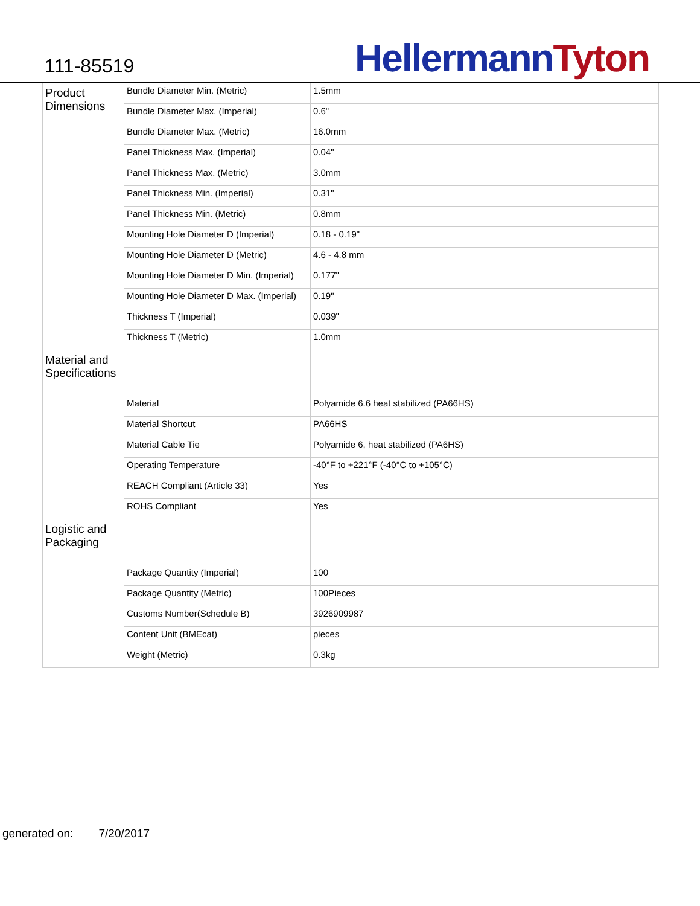111-85519
Hellermann Tyton
| Product Dimensions | Bundle Diameter Min. (Metric) | 1.5mm |
| | Bundle Diameter Max. (Imperial) | 0.6" |
| | Bundle Diameter Max. (Metric) | 16.0mm |
| | Panel Thickness Max. (Imperial) | 0.04" |
| | Panel Thickness Max. (Metric) | 3.0mm |
| | Panel Thickness Min. (Imperial) | 0.31" |
| | Panel Thickness Min. (Metric) | 0.8mm |
| | Mounting Hole Diameter D (Imperial) | 0.18 - 0.19" |
| | Mounting Hole Diameter D (Metric) | 4.6 - 4.8 mm |
| | Mounting Hole Diameter D Min. (Imperial) | 0.177" |
| | Mounting Hole Diameter D Max. (Imperial) | 0.19" |
| | Thickness T (Imperial) | 0.039" |
| | Thickness T (Metric) | 1.0mm |
| Material and Specifications | | |
| | Material | Polyamide 6.6 heat stabilized (PA66HS) |
| | Material Shortcut | PA66HS |
| | Material Cable Tie | Polyamide 6, heat stabilized (PA6HS) |
| | Operating Temperature | -40°F to +221°F (-40°C to +105°C) |
| | REACH Compliant (Article 33) | Yes |
| | ROHS Compliant | Yes |
| Logistic and Packaging | | |
| | Package Quantity (Imperial) | 100 |
| | Package Quantity (Metric) | 100Pieces |
| | Customs Number(Schedule B) | 3926909987 |
| | Content Unit (BMEcat) | pieces |
| | Weight (Metric) | 0.3kg |
generated on: 7/20/2017